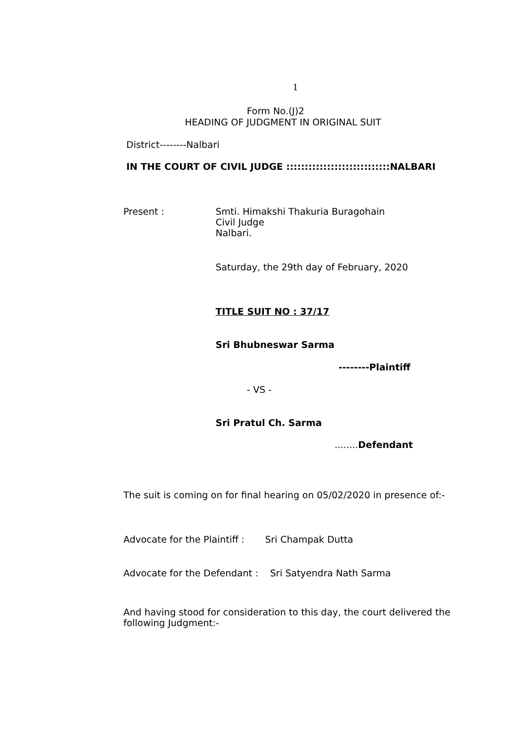1
Form No.(J)2
HEADING OF JUDGMENT IN ORIGINAL SUIT
District--------Nalbari
IN THE COURT OF CIVIL JUDGE ::::::::::::::::::::::::::::NALBARI
Present :
Smti. Himakshi Thakuria Buragohain
Civil Judge
Nalbari.
Saturday, the 29th day of February, 2020
TITLE SUIT NO : 37/17
Sri Bhubneswar Sarma
--------Plaintiff
- VS -
Sri Pratul Ch. Sarma
........Defendant
The suit is coming on for final hearing on 05/02/2020 in presence of:-
Advocate for the Plaintiff : Sri Champak Dutta
Advocate for the Defendant : Sri Satyendra Nath Sarma
And having stood for consideration to this day, the court delivered the
following Judgment:-